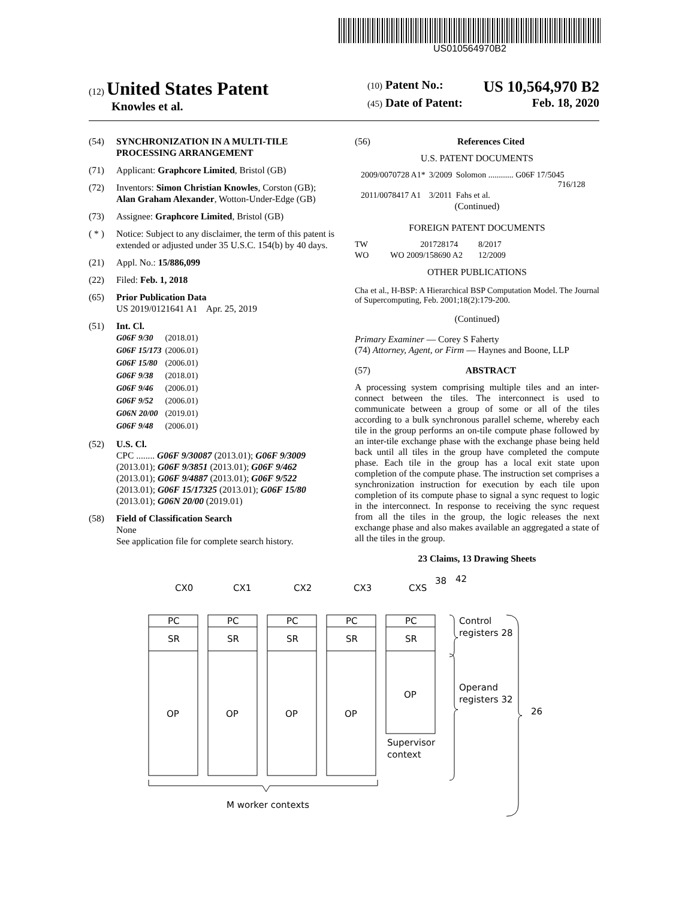US010564970B2
(12) United States Patent
Knowles et al.
(10) Patent No.: US 10,564,970 B2
(45) Date of Patent: Feb. 18, 2020
(54) SYNCHRONIZATION IN A MULTI-TILE PROCESSING ARRANGEMENT
(71) Applicant: Graphcore Limited, Bristol (GB)
(72) Inventors: Simon Christian Knowles, Corston (GB); Alan Graham Alexander, Wotton-Under-Edge (GB)
(73) Assignee: Graphcore Limited, Bristol (GB)
( * ) Notice: Subject to any disclaimer, the term of this patent is extended or adjusted under 35 U.S.C. 154(b) by 40 days.
(21) Appl. No.: 15/886,099
(22) Filed: Feb. 1, 2018
(65) Prior Publication Data
US 2019/0121641 A1 Apr. 25, 2019
(51) Int. Cl.
| G06F 9/30 | (2018.01) |
| G06F 15/173 | (2006.01) |
| G06F 15/80 | (2006.01) |
| G06F 9/38 | (2018.01) |
| G06F 9/46 | (2006.01) |
| G06F 9/52 | (2006.01) |
| G06N 20/00 | (2019.01) |
| G06F 9/48 | (2006.01) |
(52) U.S. Cl.
CPC ........ G06F 9/30087 (2013.01); G06F 9/3009 (2013.01); G06F 9/3851 (2013.01); G06F 9/462 (2013.01); G06F 9/4887 (2013.01); G06F 9/522 (2013.01); G06F 15/17325 (2013.01); G06F 15/80 (2013.01); G06N 20/00 (2019.01)
(58) Field of Classification Search
None
See application file for complete search history.
(56) References Cited
U.S. PATENT DOCUMENTS
| 2009/0070728 A1* | 3/2009 | Solomon ............ G06F 17/5045 716/128 |
| 2011/0078417 A1 | 3/2011 | Fahs et al. |
(Continued)
FOREIGN PATENT DOCUMENTS
| TW | 201728174 | 8/2017 |
| WO | WO 2009/158690 A2 | 12/2009 |
OTHER PUBLICATIONS
Cha et al., H-BSP: A Hierarchical BSP Computation Model. The Journal of Supercomputing, Feb. 2001;18(2):179-200.
(Continued)
Primary Examiner — Corey S Faherty
(74) Attorney, Agent, or Firm — Haynes and Boone, LLP
(57) ABSTRACT
A processing system comprising multiple tiles and an inter-connect between the tiles. The interconnect is used to communicate between a group of some or all of the tiles according to a bulk synchronous parallel scheme, whereby each tile in the group performs an on-tile compute phase followed by an inter-tile exchange phase with the exchange phase being held back until all tiles in the group have completed the compute phase. Each tile in the group has a local exit state upon completion of the compute phase. The instruction set comprises a synchronization instruction for execution by each tile upon completion of its compute phase to signal a sync request to logic in the interconnect. In response to receiving the sync request from all the tiles in the group, the logic releases the next exchange phase and also makes available an aggregated a state of all the tiles in the group.
23 Claims, 13 Drawing Sheets
CX0
CX1
CX2
CX3
CXS
38
42
PC
PC
PC
PC
PC
SR
SR
SR
SR
SR
OP
OP
OP
OP
OP
Supervisor
context
Control
registers 28
Operand
registers 32
26
M worker contexts